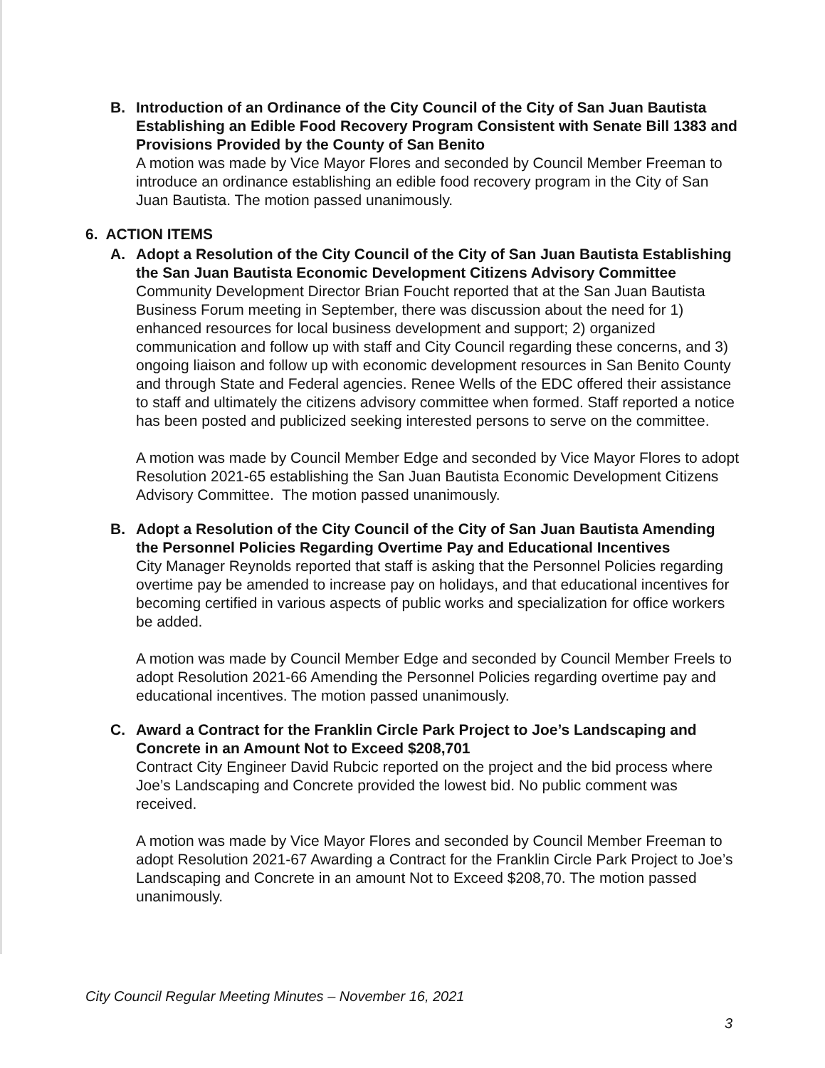B. Introduction of an Ordinance of the City Council of the City of San Juan Bautista Establishing an Edible Food Recovery Program Consistent with Senate Bill 1383 and Provisions Provided by the County of San Benito
A motion was made by Vice Mayor Flores and seconded by Council Member Freeman to introduce an ordinance establishing an edible food recovery program in the City of San Juan Bautista. The motion passed unanimously.
6. ACTION ITEMS
A. Adopt a Resolution of the City Council of the City of San Juan Bautista Establishing the San Juan Bautista Economic Development Citizens Advisory Committee
Community Development Director Brian Foucht reported that at the San Juan Bautista Business Forum meeting in September, there was discussion about the need for 1) enhanced resources for local business development and support; 2) organized communication and follow up with staff and City Council regarding these concerns, and 3) ongoing liaison and follow up with economic development resources in San Benito County and through State and Federal agencies. Renee Wells of the EDC offered their assistance to staff and ultimately the citizens advisory committee when formed. Staff reported a notice has been posted and publicized seeking interested persons to serve on the committee.
A motion was made by Council Member Edge and seconded by Vice Mayor Flores to adopt Resolution 2021-65 establishing the San Juan Bautista Economic Development Citizens Advisory Committee. The motion passed unanimously.
B. Adopt a Resolution of the City Council of the City of San Juan Bautista Amending the Personnel Policies Regarding Overtime Pay and Educational Incentives
City Manager Reynolds reported that staff is asking that the Personnel Policies regarding overtime pay be amended to increase pay on holidays, and that educational incentives for becoming certified in various aspects of public works and specialization for office workers be added.
A motion was made by Council Member Edge and seconded by Council Member Freels to adopt Resolution 2021-66 Amending the Personnel Policies regarding overtime pay and educational incentives. The motion passed unanimously.
C. Award a Contract for the Franklin Circle Park Project to Joe’s Landscaping and Concrete in an Amount Not to Exceed $208,701
Contract City Engineer David Rubcic reported on the project and the bid process where Joe’s Landscaping and Concrete provided the lowest bid. No public comment was received.
A motion was made by Vice Mayor Flores and seconded by Council Member Freeman to adopt Resolution 2021-67 Awarding a Contract for the Franklin Circle Park Project to Joe’s Landscaping and Concrete in an amount Not to Exceed $208,70. The motion passed unanimously.
City Council Regular Meeting Minutes – November 16, 2021
3